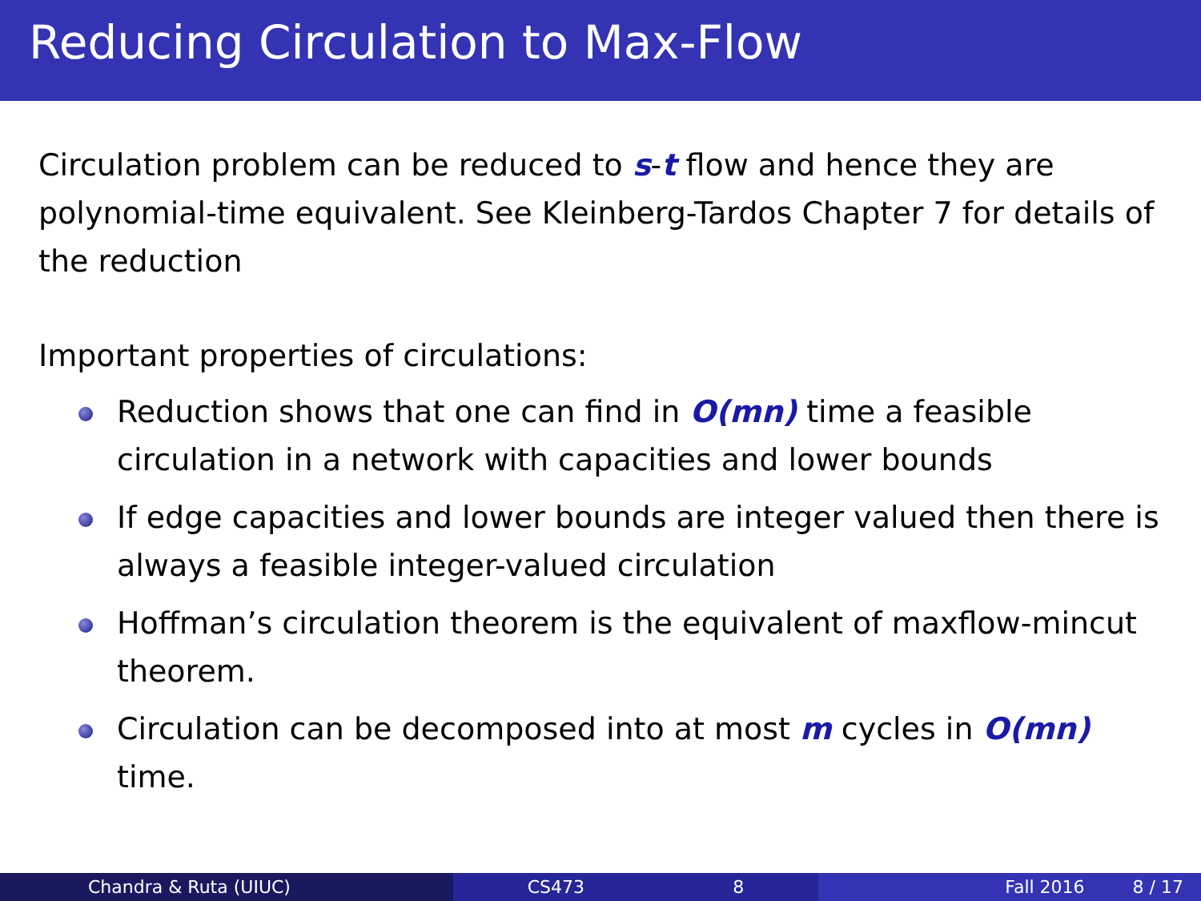Reducing Circulation to Max-Flow
Circulation problem can be reduced to s-t flow and hence they are polynomial-time equivalent. See Kleinberg-Tardos Chapter 7 for details of the reduction
Important properties of circulations:
Reduction shows that one can find in O(mn) time a feasible circulation in a network with capacities and lower bounds
If edge capacities and lower bounds are integer valued then there is always a feasible integer-valued circulation
Hoffman’s circulation theorem is the equivalent of maxflow-mincut theorem.
Circulation can be decomposed into at most m cycles in O(mn) time.
Chandra & Ruta (UIUC) CS473 8 Fall 2016 8 / 17